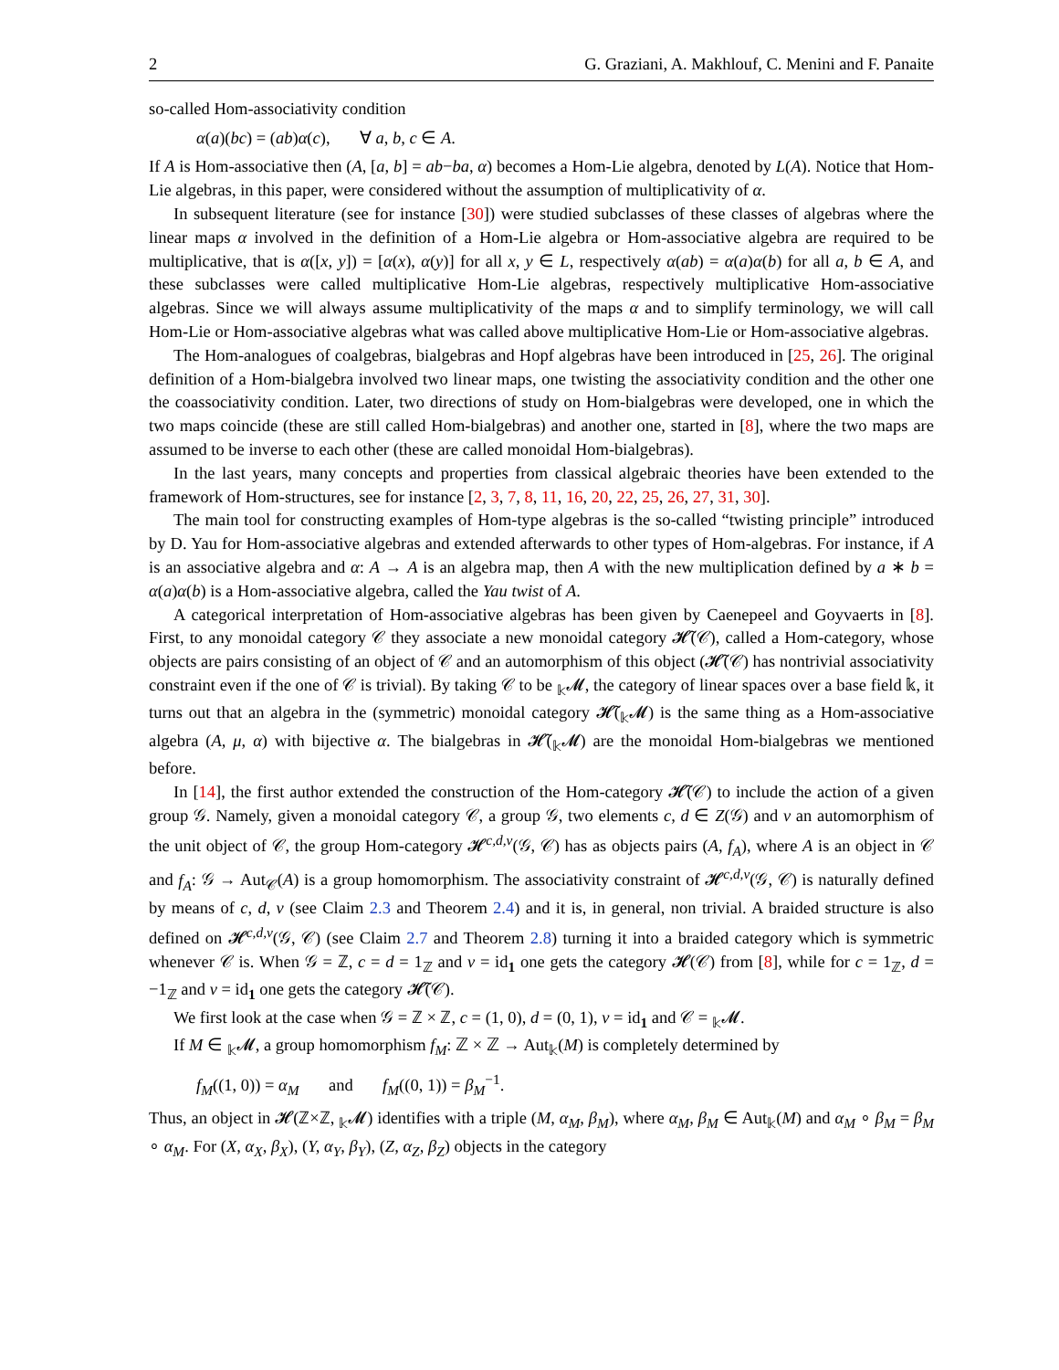2 G. Graziani, A. Makhlouf, C. Menini and F. Panaite
so-called Hom-associativity condition
α(a)(bc) = (ab)α(c), ∀ a, b, c ∈ A.
If A is Hom-associative then (A, [a, b] = ab−ba, α) becomes a Hom-Lie algebra, denoted by L(A). Notice that Hom-Lie algebras, in this paper, were considered without the assumption of multiplicativity of α.
In subsequent literature (see for instance [30]) were studied subclasses of these classes of algebras where the linear maps α involved in the definition of a Hom-Lie algebra or Hom-associative algebra are required to be multiplicative, that is α([x, y]) = [α(x), α(y)] for all x, y ∈ L, respectively α(ab) = α(a)α(b) for all a, b ∈ A, and these subclasses were called multiplicative Hom-Lie algebras, respectively multiplicative Hom-associative algebras. Since we will always assume multiplicativity of the maps α and to simplify terminology, we will call Hom-Lie or Hom-associative algebras what was called above multiplicative Hom-Lie or Hom-associative algebras.
The Hom-analogues of coalgebras, bialgebras and Hopf algebras have been introduced in [25, 26]. The original definition of a Hom-bialgebra involved two linear maps, one twisting the associativity condition and the other one the coassociativity condition. Later, two directions of study on Hom-bialgebras were developed, one in which the two maps coincide (these are still called Hom-bialgebras) and another one, started in [8], where the two maps are assumed to be inverse to each other (these are called monoidal Hom-bialgebras).
In the last years, many concepts and properties from classical algebraic theories have been extended to the framework of Hom-structures, see for instance [2, 3, 7, 8, 11, 16, 20, 22, 25, 26, 27, 31, 30].
The main tool for constructing examples of Hom-type algebras is the so-called “twisting principle” introduced by D. Yau for Hom-associative algebras and extended afterwards to other types of Hom-algebras. For instance, if A is an associative algebra and α: A → A is an algebra map, then A with the new multiplication defined by a ∗ b = α(a)α(b) is a Hom-associative algebra, called the Yau twist of A.
A categorical interpretation of Hom-associative algebras has been given by Caenepeel and Goyvaerts in [8]. First, to any monoidal category 𝒞 they associate a new monoidal category 𝓗̃(𝒞), called a Hom-category, whose objects are pairs consisting of an object of 𝒞 and an automorphism of this object (𝓗̃(𝒞) has nontrivial associativity constraint even if the one of 𝒞 is trivial). By taking 𝒞 to be <sub>𝕜</sub>𝓜, the category of linear spaces over a base field 𝕜, it turns out that an algebra in the (symmetric) monoidal category 𝓗̃(<sub>𝕜</sub>𝓜) is the same thing as a Hom-associative algebra (A, μ, α) with bijective α. The bialgebras in 𝓗̃(<sub>𝕜</sub>𝓜) are the monoidal Hom-bialgebras we mentioned before.
In [14], the first author extended the construction of the Hom-category 𝓗̃(𝒞) to include the action of a given group 𝒢. Namely, given a monoidal category 𝒞, a group 𝒢, two elements c, d ∈ Z(𝒢) and ν an automorphism of the unit object of 𝒞, the group Hom-category 𝓗<sup>c,d,ν</sup>(𝒢, 𝒞) has as objects pairs (A, f<sub>A</sub>), where A is an object in 𝒞 and f<sub>A</sub>: 𝒢 → Aut<sub>𝒞</sub>(A) is a group homomorphism. The associativity constraint of 𝓗<sup>c,d,ν</sup>(𝒢, 𝒞) is naturally defined by means of c, d, ν (see Claim 2.3 and Theorem 2.4) and it is, in general, non trivial. A braided structure is also defined on 𝓗<sup>c,d,ν</sup>(𝒢, 𝒞) (see Claim 2.7 and Theorem 2.8) turning it into a braided category which is symmetric whenever 𝒞 is. When 𝒢 = ℤ, c = d = 1<sub>ℤ</sub> and ν = id<sub>1</sub> one gets the category 𝓗(𝒞) from [8], while for c = 1<sub>ℤ</sub>, d = −1<sub>ℤ</sub> and ν = id<sub>1</sub> one gets the category 𝓗̃(𝒞).
We first look at the case when 𝒢 = ℤ × ℤ, c = (1, 0), d = (0, 1), ν = id<sub>1</sub> and 𝒞 = <sub>𝕜</sub>𝓜.
If M ∈ <sub>𝕜</sub>𝓜, a group homomorphism f<sub>M</sub>: ℤ × ℤ → Aut<sub>𝕜</sub>(M) is completely determined by
f<sub>M</sub>((1, 0)) = α<sub>M</sub> and f<sub>M</sub>((0, 1)) = β<sub>M</sub><sup>−1</sup>.
Thus, an object in 𝓗(ℤ×ℤ, <sub>𝕜</sub>𝓜) identifies with a triple (M, α<sub>M</sub>, β<sub>M</sub>), where α<sub>M</sub>, β<sub>M</sub> ∈ Aut<sub>𝕜</sub>(M) and α<sub>M</sub> ∘ β<sub>M</sub> = β<sub>M</sub> ∘ α<sub>M</sub>. For (X, α<sub>X</sub>, β<sub>X</sub>), (Y, α<sub>Y</sub>, β<sub>Y</sub>), (Z, α<sub>Z</sub>, β<sub>Z</sub>) objects in the category